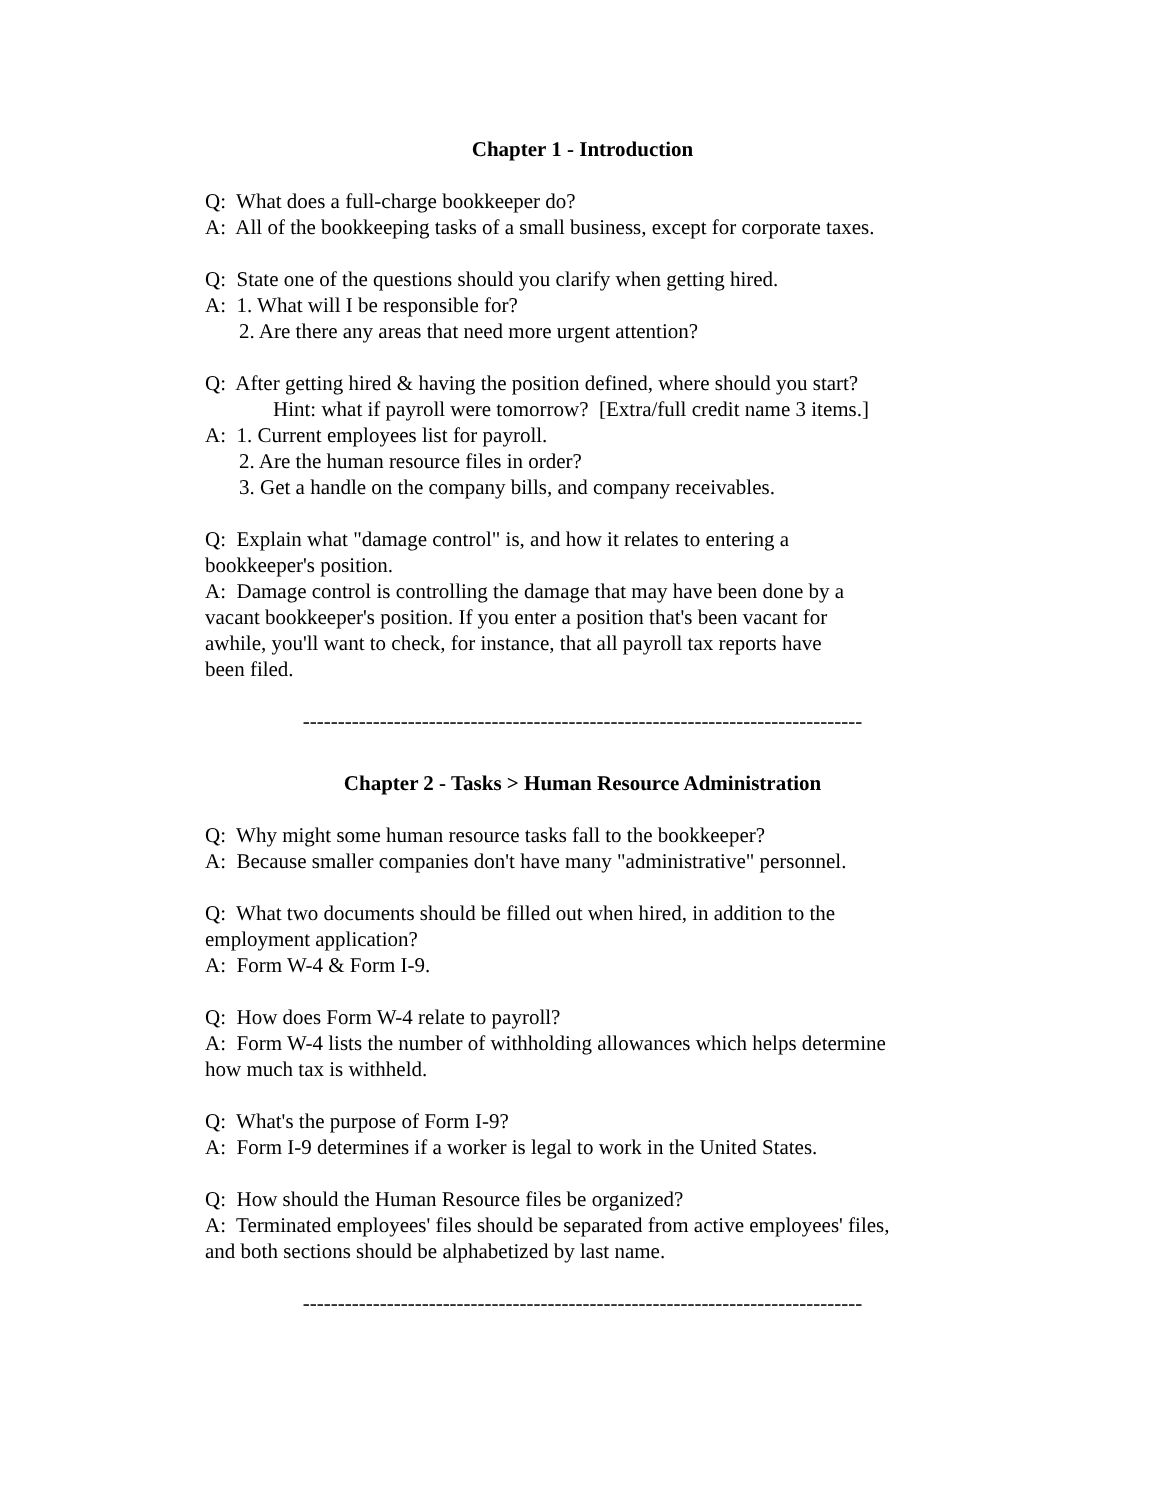Chapter 1 - Introduction
Q: What does a full-charge bookkeeper do?
A: All of the bookkeeping tasks of a small business, except for corporate taxes.
Q: State one of the questions should you clarify when getting hired.
A: 1. What will I be responsible for?
2. Are there any areas that need more urgent attention?
Q: After getting hired & having the position defined, where should you start?
Hint: what if payroll were tomorrow? [Extra/full credit name 3 items.]
A: 1. Current employees list for payroll.
2. Are the human resource files in order?
3. Get a handle on the company bills, and company receivables.
Q: Explain what "damage control" is, and how it relates to entering a
bookkeeper's position.
A: Damage control is controlling the damage that may have been done by a
vacant bookkeeper's position. If you enter a position that's been vacant for
awhile, you'll want to check, for instance, that all payroll tax reports have
been filed.
--------------------------------------------------------------------------------
Chapter 2 - Tasks > Human Resource Administration
Q: Why might some human resource tasks fall to the bookkeeper?
A: Because smaller companies don't have many "administrative" personnel.
Q: What two documents should be filled out when hired, in addition to the
employment application?
A: Form W-4 & Form I-9.
Q: How does Form W-4 relate to payroll?
A: Form W-4 lists the number of withholding allowances which helps determine
how much tax is withheld.
Q: What's the purpose of Form I-9?
A: Form I-9 determines if a worker is legal to work in the United States.
Q: How should the Human Resource files be organized?
A: Terminated employees' files should be separated from active employees' files,
and both sections should be alphabetized by last name.
--------------------------------------------------------------------------------